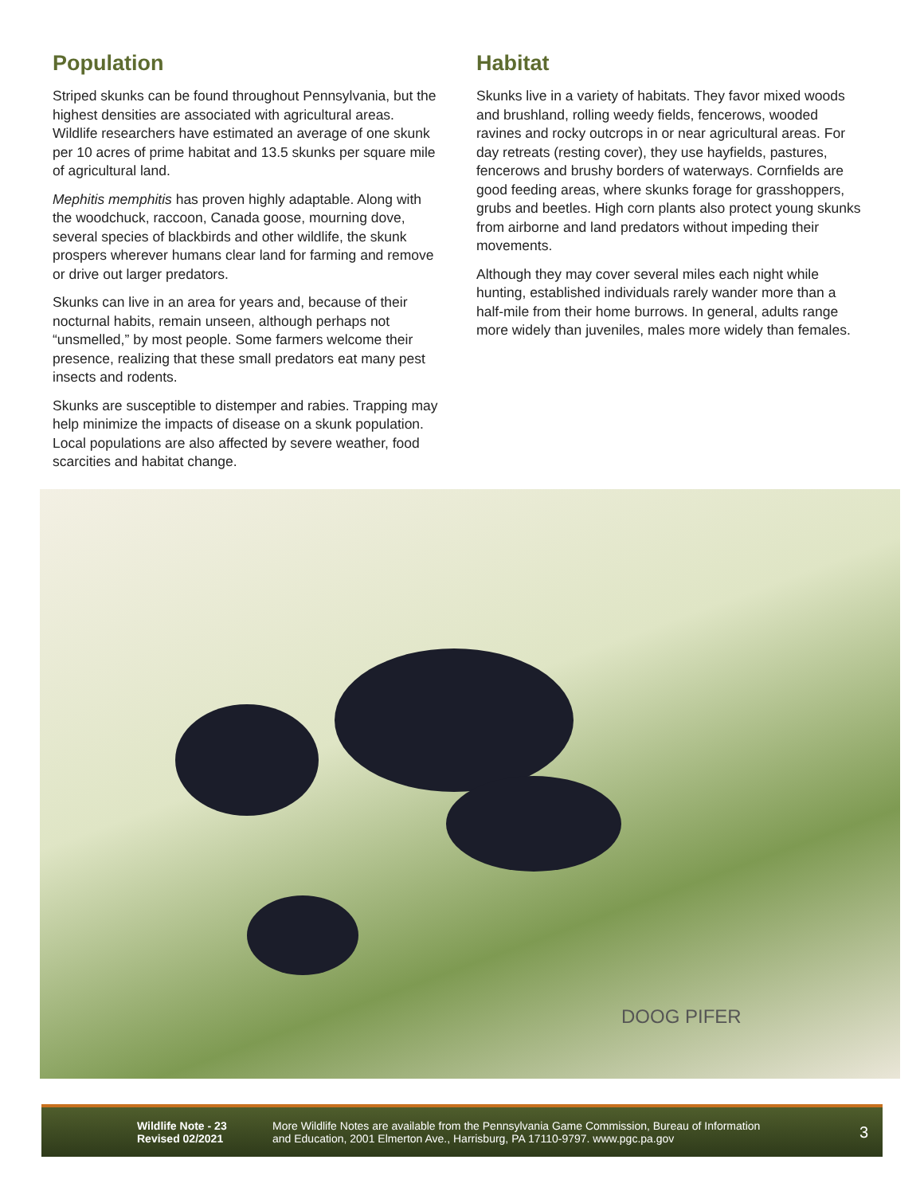Population
Striped skunks can be found throughout Pennsylvania, but the highest densities are associated with agricultural areas. Wildlife researchers have estimated an average of one skunk per 10 acres of prime habitat and 13.5 skunks per square mile of agricultural land.
Mephitis memphitis has proven highly adaptable. Along with the woodchuck, raccoon, Canada goose, mourning dove, several species of blackbirds and other wildlife, the skunk prospers wherever humans clear land for farming and remove or drive out larger predators.
Skunks can live in an area for years and, because of their nocturnal habits, remain unseen, although perhaps not “unsmelled,” by most people. Some farmers welcome their presence, realizing that these small predators eat many pest insects and rodents.
Skunks are susceptible to distemper and rabies. Trapping may help minimize the impacts of disease on a skunk population. Local populations are also affected by severe weather, food scarcities and habitat change.
Habitat
Skunks live in a variety of habitats. They favor mixed woods and brushland, rolling weedy fields, fencerows, wooded ravines and rocky outcrops in or near agricultural areas. For day retreats (resting cover), they use hayfields, pastures, fencerows and brushy borders of waterways. Cornfields are good feeding areas, where skunks forage for grasshoppers, grubs and beetles. High corn plants also protect young skunks from airborne and land predators without impeding their movements.
Although they may cover several miles each night while hunting, established individuals rarely wander more than a half-mile from their home burrows. In general, adults range more widely than juveniles, males more widely than females.
DOOG PIFER
Wildlife Note - 23
Revised 02/2021
More Wildlife Notes are available from the Pennsylvania Game Commission, Bureau of Information
and Education, 2001 Elmerton Ave., Harrisburg, PA 17110-9797. www.pgc.pa.gov
3